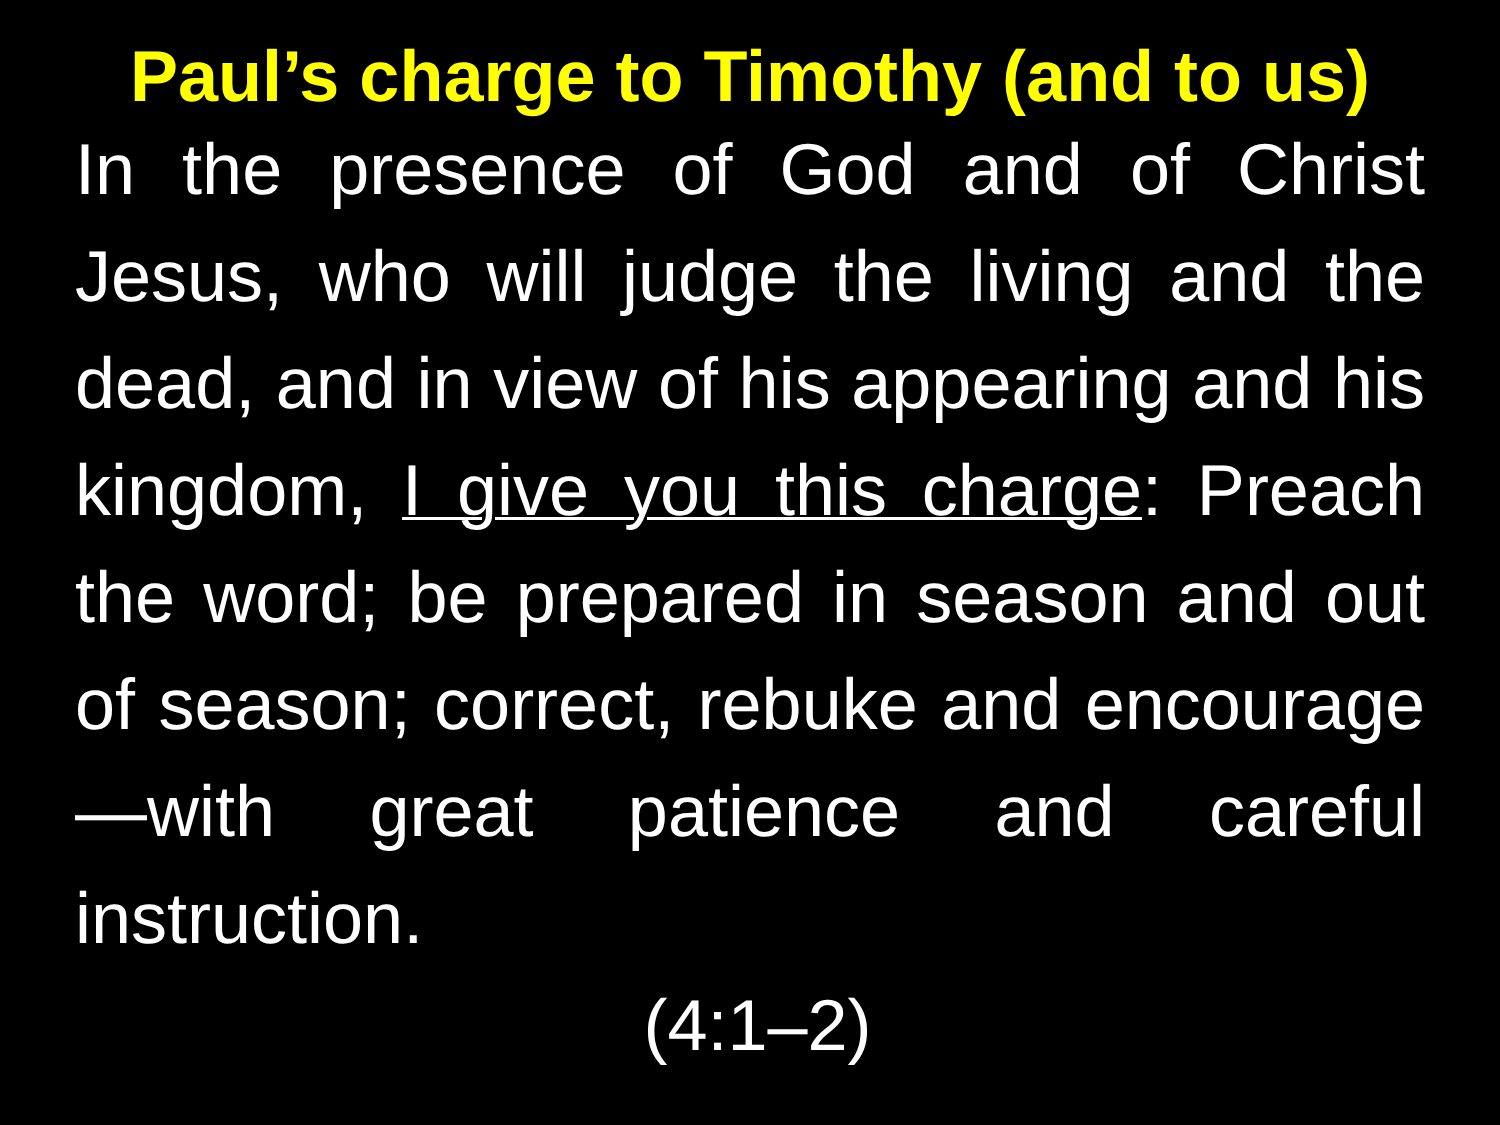Paul’s charge to Timothy (and to us)
In the presence of God and of Christ Jesus, who will judge the living and the dead, and in view of his appearing and his kingdom, I give you this charge: Preach the word; be prepared in season and out of season; correct, rebuke and encourage—with great patience and careful instruction.
(4:1–2)